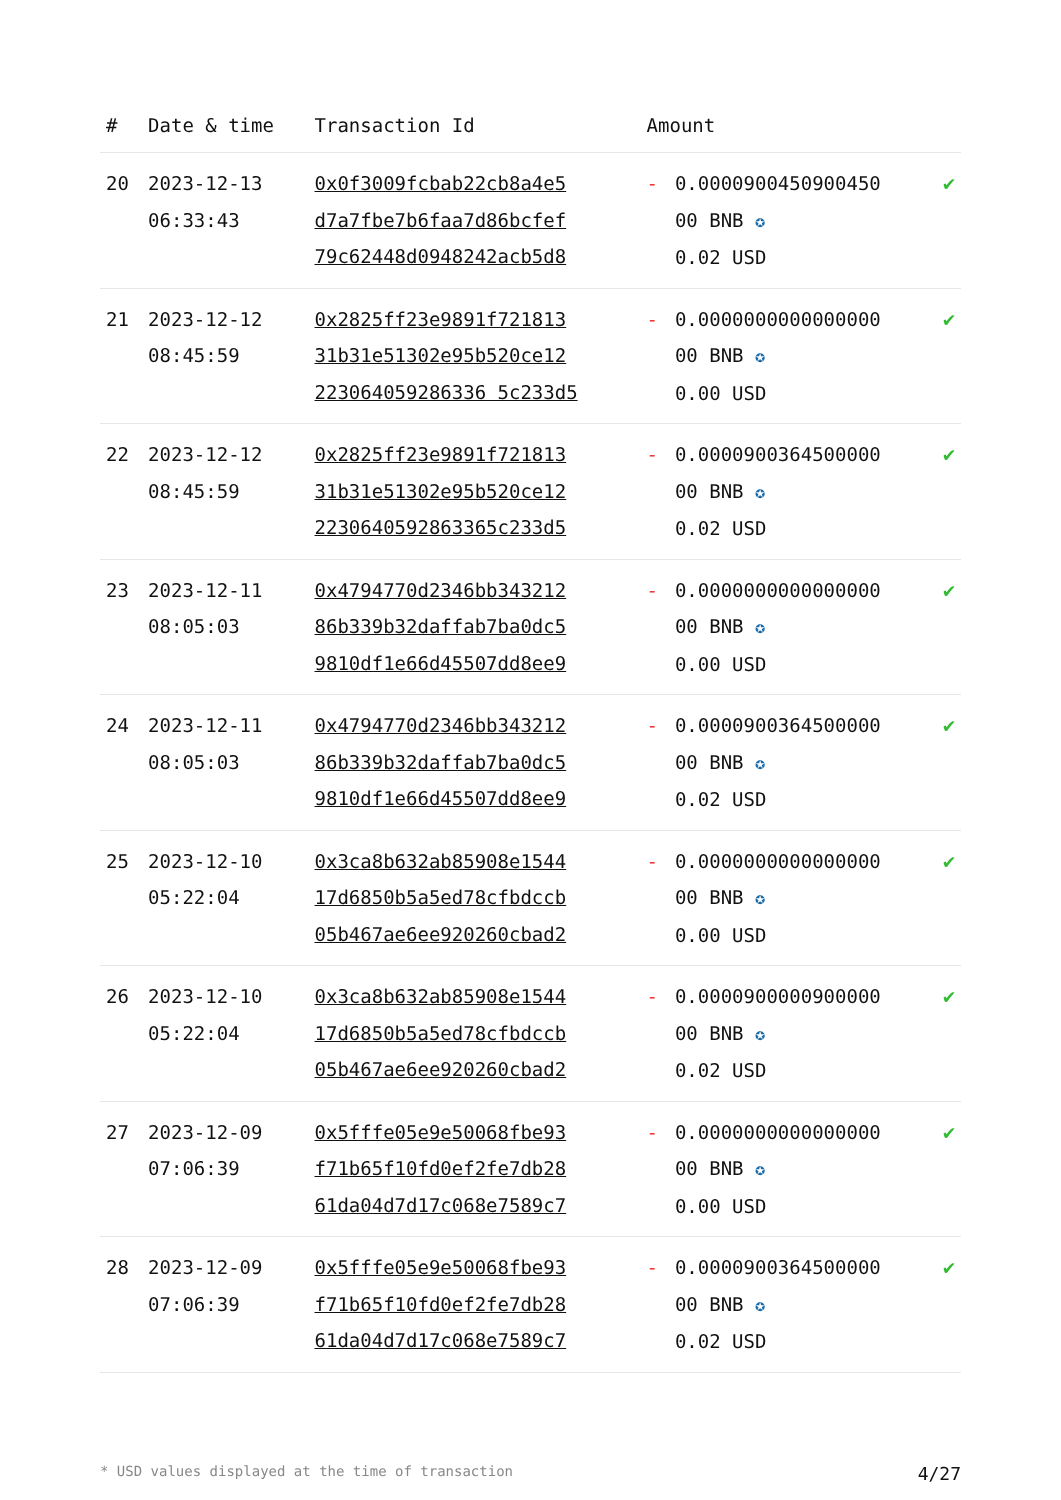| # | Date & time | Transaction Id | Amount | | |
| --- | --- | --- | --- | --- | --- |
| 20 | 2023-12-13 06:33:43 | 0x0f3009fcbab22cb8a4e5 d7a7fbe7b6faa7d86bcfef 79c62448d0948242acb5d8 | - | 0.0000900450900450 00 BNB ✪ 0.02 USD | ✔ |
| 21 | 2023-12-12 08:45:59 | 0x2825ff23e9891f721813 31b31e51302e95b520ce12 223064059286336 5c233d5 | - | 0.0000000000000000 00 BNB ✪ 0.00 USD | ✔ |
| 22 | 2023-12-12 08:45:59 | 0x2825ff23e9891f721813 31b31e51302e95b520ce12 2230640592863365c233d5 | - | 0.0000900364500000 00 BNB ✪ 0.02 USD | ✔ |
| 23 | 2023-12-11 08:05:03 | 0x4794770d2346bb343212 86b339b32daffab7ba0dc5 9810df1e66d45507dd8ee9 | - | 0.0000000000000000 00 BNB ✪ 0.00 USD | ✔ |
| 24 | 2023-12-11 08:05:03 | 0x4794770d2346bb343212 86b339b32daffab7ba0dc5 9810df1e66d45507dd8ee9 | - | 0.0000900364500000 00 BNB ✪ 0.02 USD | ✔ |
| 25 | 2023-12-10 05:22:04 | 0x3ca8b632ab85908e1544 17d6850b5a5ed78cfbdccb 05b467ae6ee920260cbad2 | - | 0.0000000000000000 00 BNB ✪ 0.00 USD | ✔ |
| 26 | 2023-12-10 05:22:04 | 0x3ca8b632ab85908e1544 17d6850b5a5ed78cfbdccb 05b467ae6ee920260cbad2 | - | 0.0000900000900000 00 BNB ✪ 0.02 USD | ✔ |
| 27 | 2023-12-09 07:06:39 | 0x5fffe05e9e50068fbe93 f71b65f10fd0ef2fe7db28 61da04d7d17c068e7589c7 | - | 0.0000000000000000 00 BNB ✪ 0.00 USD | ✔ |
| 28 | 2023-12-09 07:06:39 | 0x5fffe05e9e50068fbe93 f71b65f10fd0ef2fe7db28 61da04d7d17c068e7589c7 | - | 0.0000900364500000 00 BNB ✪ 0.02 USD | ✔ |
* USD values displayed at the time of transaction 4/27